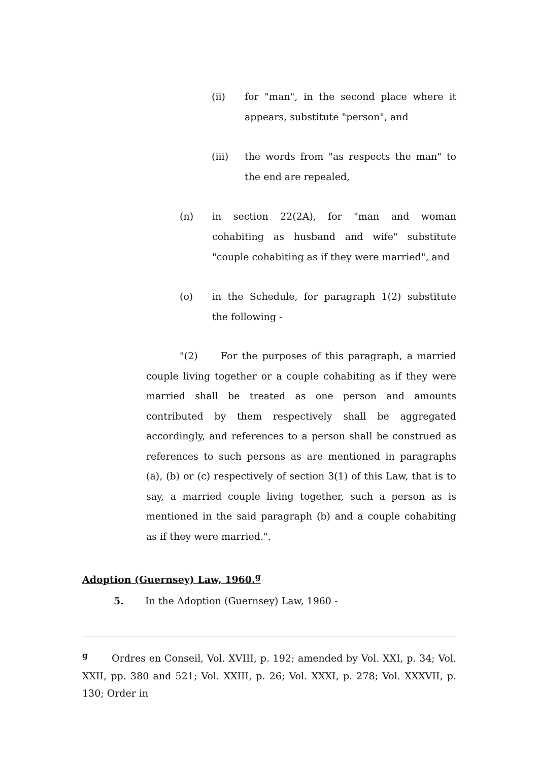(ii) for "man", in the second place where it appears, substitute "person", and
(iii) the words from "as respects the man" to the end are repealed,
(n) in section 22(2A), for "man and woman cohabiting as husband and wife" substitute "couple cohabiting as if they were married", and
(o) in the Schedule, for paragraph 1(2) substitute the following -
"(2) For the purposes of this paragraph, a married couple living together or a couple cohabiting as if they were married shall be treated as one person and amounts contributed by them respectively shall be aggregated accordingly, and references to a person shall be construed as references to such persons as are mentioned in paragraphs (a), (b) or (c) respectively of section 3(1) of this Law, that is to say, a married couple living together, such a person as is mentioned in the said paragraph (b) and a couple cohabiting as if they were married.".
Adoption (Guernsey) Law, 1960.<sup>g</sup>
5. In the Adoption (Guernsey) Law, 1960 -
<sup>g</sup> Ordres en Conseil, Vol. XVIII, p. 192; amended by Vol. XXI, p. 34; Vol. XXII, pp. 380 and 521; Vol. XXIII, p. 26; Vol. XXXI, p. 278; Vol. XXXVII, p. 130; Order in